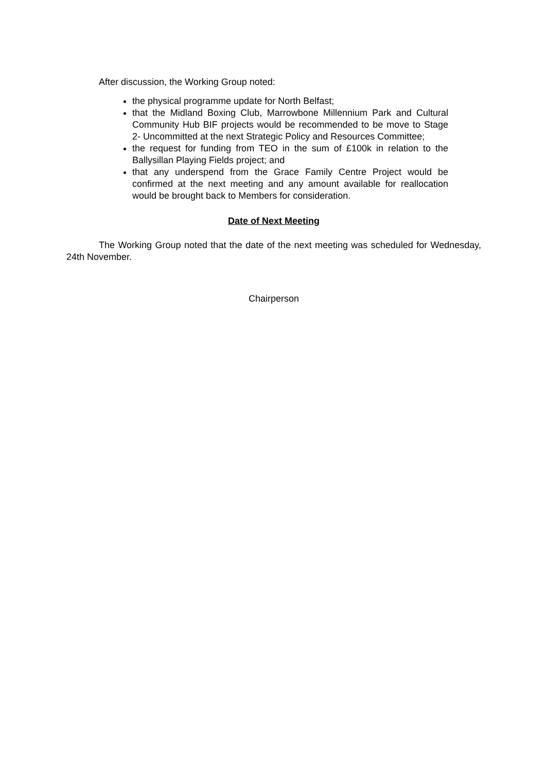After discussion, the Working Group noted:
the physical programme update for North Belfast;
that the Midland Boxing Club, Marrowbone Millennium Park and Cultural Community Hub BIF projects would be recommended to be move to Stage 2- Uncommitted at the next Strategic Policy and Resources Committee;
the request for funding from TEO in the sum of £100k in relation to the Ballysillan Playing Fields project; and
that any underspend from the Grace Family Centre Project would be confirmed at the next meeting and any amount available for reallocation would be brought back to Members for consideration.
Date of Next Meeting
The Working Group noted that the date of the next meeting was scheduled for Wednesday, 24th November.
Chairperson